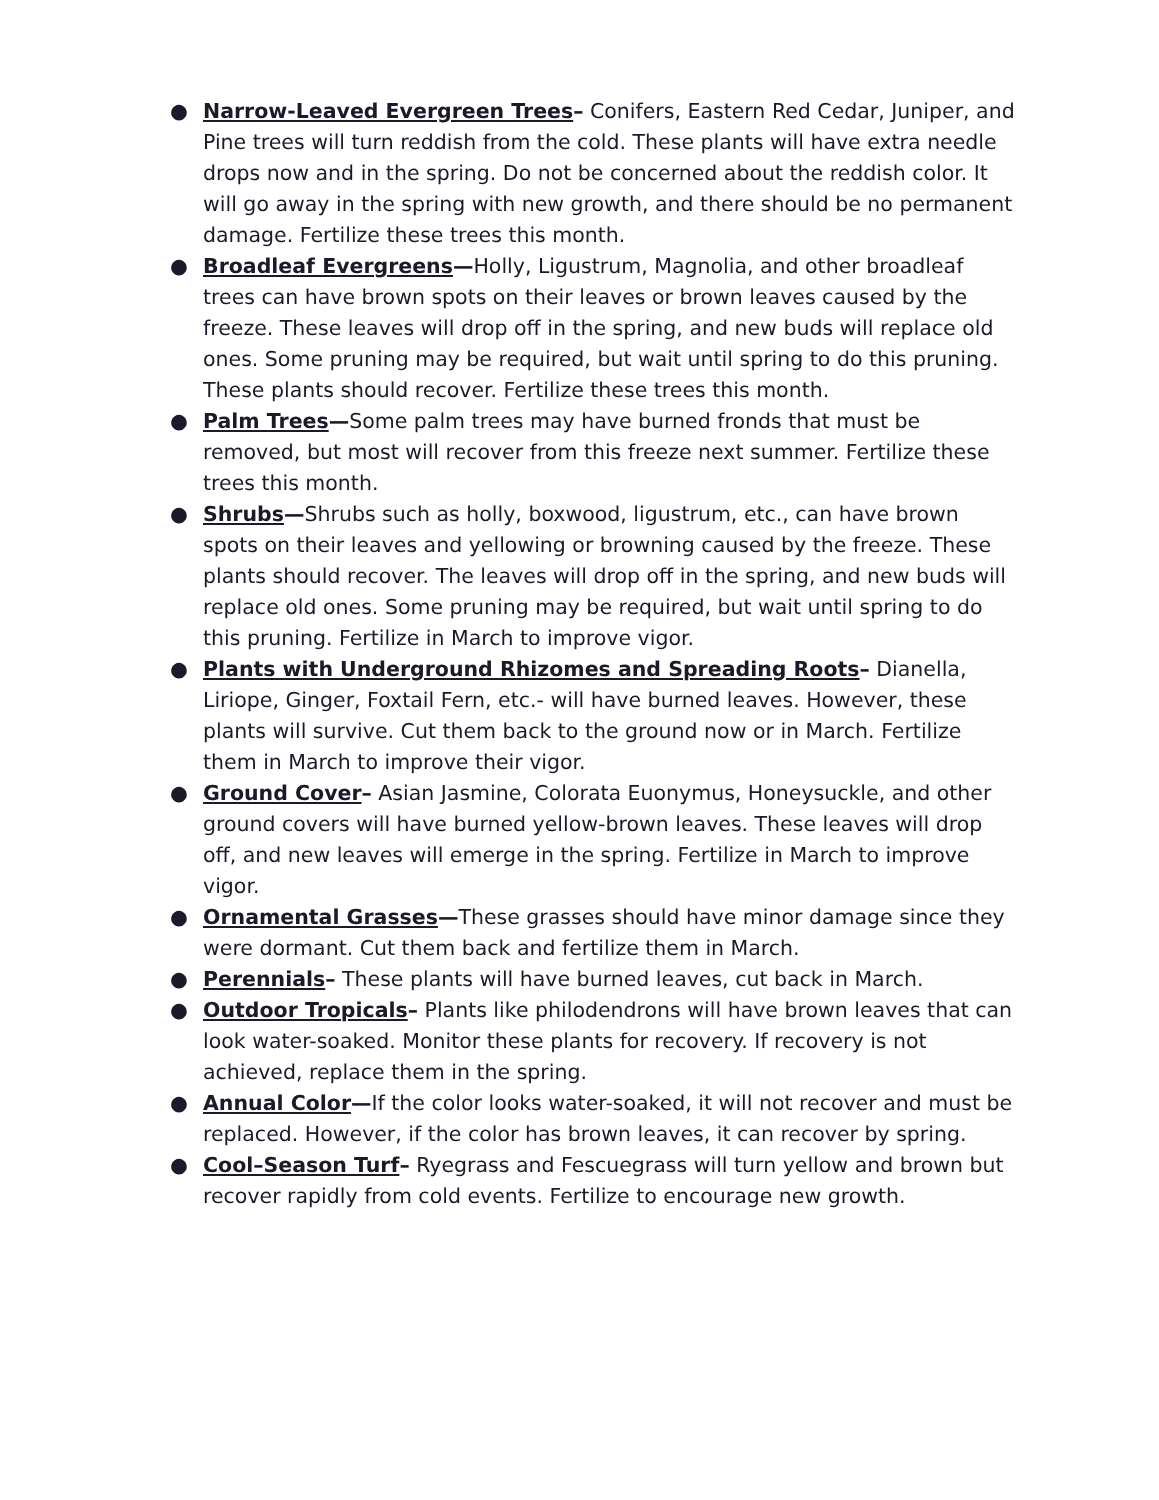● Narrow-Leaved Evergreen Trees– Conifers, Eastern Red Cedar, Juniper, and Pine trees will turn reddish from the cold. These plants will have extra needle drops now and in the spring. Do not be concerned about the reddish color. It will go away in the spring with new growth, and there should be no permanent damage. Fertilize these trees this month.
● Broadleaf Evergreens—Holly, Ligustrum, Magnolia, and other broadleaf trees can have brown spots on their leaves or brown leaves caused by the freeze. These leaves will drop off in the spring, and new buds will replace old ones. Some pruning may be required, but wait until spring to do this pruning. These plants should recover. Fertilize these trees this month.
● Palm Trees—Some palm trees may have burned fronds that must be removed, but most will recover from this freeze next summer. Fertilize these trees this month.
● Shrubs—Shrubs such as holly, boxwood, ligustrum, etc., can have brown spots on their leaves and yellowing or browning caused by the freeze. These plants should recover. The leaves will drop off in the spring, and new buds will replace old ones. Some pruning may be required, but wait until spring to do this pruning. Fertilize in March to improve vigor.
● Plants with Underground Rhizomes and Spreading Roots– Dianella, Liriope, Ginger, Foxtail Fern, etc.- will have burned leaves. However, these plants will survive. Cut them back to the ground now or in March. Fertilize them in March to improve their vigor.
● Ground Cover– Asian Jasmine, Colorata Euonymus, Honeysuckle, and other ground covers will have burned yellow-brown leaves. These leaves will drop off, and new leaves will emerge in the spring. Fertilize in March to improve vigor.
● Ornamental Grasses—These grasses should have minor damage since they were dormant. Cut them back and fertilize them in March.
● Perennials– These plants will have burned leaves, cut back in March.
● Outdoor Tropicals– Plants like philodendrons will have brown leaves that can look water-soaked. Monitor these plants for recovery. If recovery is not achieved, replace them in the spring.
● Annual Color—If the color looks water-soaked, it will not recover and must be replaced. However, if the color has brown leaves, it can recover by spring.
● Cool–Season Turf– Ryegrass and Fescuegrass will turn yellow and brown but recover rapidly from cold events. Fertilize to encourage new growth.